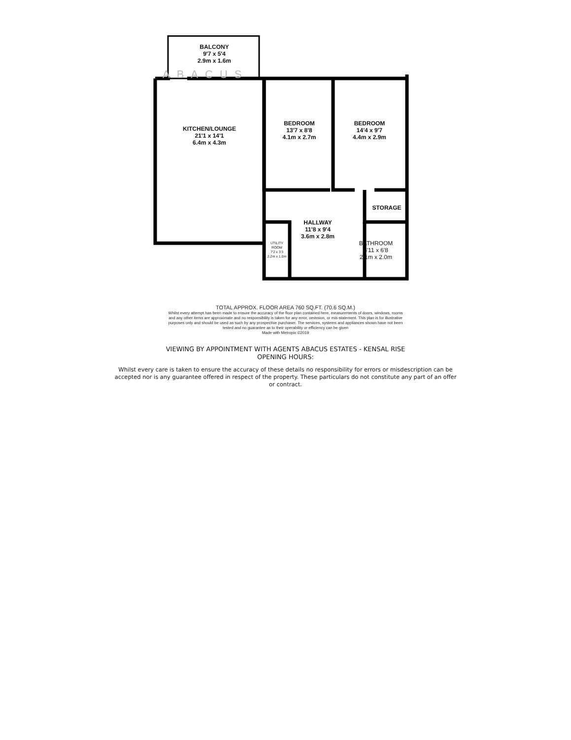ABACUS
BALCONY
9'7 x 5'4
2.9m x 1.6m
KITCHEN/LOUNGE
21'1 x 14'1
6.4m x 4.3m
BEDROOM
13'7 x 8'8
4.1m x 2.7m
BEDROOM
14'4 x 9'7
4.4m x 2.9m
STORAGE
HALLWAY
11'8 x 9'4
3.6m x 2.8m
BATHROOM
6'11 x 6'8
2.1m x 2.0m
UTILITY
ROOM
7'2 x 3'3
2.2m x 1.0m
TOTAL APPROX. FLOOR AREA 760 SQ.FT. (70.6 SQ.M.)
Whilst every attempt has been made to ensure the accuracy of the floor plan contained here, measurements of doors, windows, rooms and any other items are approximate and no responsibility is taken for any error, omission, or mis-statement. This plan is for illustrative purposes only and should be used as such by any prospective purchaser. The services, systems and appliances shown have not been tested and no guarantee as to their operability or efficiency can be given
Made with Metropix ©2019
VIEWING BY APPOINTMENT WITH AGENTS ABACUS ESTATES - KENSAL RISE
OPENING HOURS:
Whilst every care is taken to ensure the accuracy of these details no responsibility for errors or misdescription can be accepted nor is any guarantee offered in respect of the property. These particulars do not constitute any part of an offer or contract.